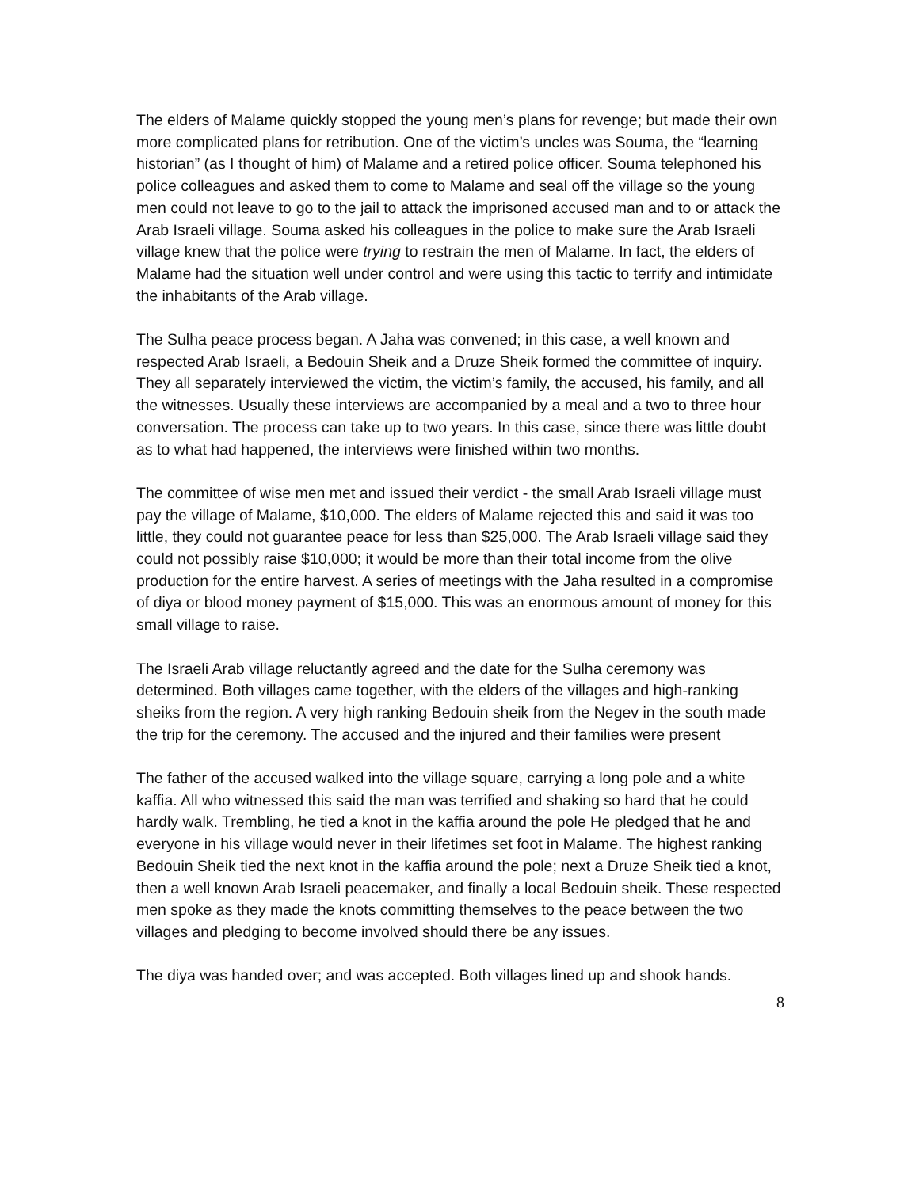The elders of Malame quickly stopped the young men’s plans for revenge; but made their own more complicated plans for retribution. One of the victim’s uncles was Souma, the “learning historian” (as I thought of him) of Malame and a retired police officer. Souma telephoned his police colleagues and asked them to come to Malame and seal off the village so the young men could not leave to go to the jail to attack the imprisoned accused man and to or attack the Arab Israeli village. Souma asked his colleagues in the police to make sure the Arab Israeli village knew that the police were trying to restrain the men of Malame. In fact, the elders of Malame had the situation well under control and were using this tactic to terrify and intimidate the inhabitants of the Arab village.
The Sulha peace process began. A Jaha was convened; in this case, a well known and respected Arab Israeli, a Bedouin Sheik and a Druze Sheik formed the committee of inquiry. They all separately interviewed the victim, the victim’s family, the accused, his family, and all the witnesses. Usually these interviews are accompanied by a meal and a two to three hour conversation. The process can take up to two years. In this case, since there was little doubt as to what had happened, the interviews were finished within two months.
The committee of wise men met and issued their verdict - the small Arab Israeli village must pay the village of Malame, $10,000. The elders of Malame rejected this and said it was too little, they could not guarantee peace for less than $25,000. The Arab Israeli village said they could not possibly raise $10,000; it would be more than their total income from the olive production for the entire harvest. A series of meetings with the Jaha resulted in a compromise of diya or blood money payment of $15,000. This was an enormous amount of money for this small village to raise.
The Israeli Arab village reluctantly agreed and the date for the Sulha ceremony was determined. Both villages came together, with the elders of the villages and high-ranking sheiks from the region. A very high ranking Bedouin sheik from the Negev in the south made the trip for the ceremony. The accused and the injured and their families were present
The father of the accused walked into the village square, carrying a long pole and a white kaffia. All who witnessed this said the man was terrified and shaking so hard that he could hardly walk. Trembling, he tied a knot in the kaffia around the pole He pledged that he and everyone in his village would never in their lifetimes set foot in Malame. The highest ranking Bedouin Sheik tied the next knot in the kaffia around the pole; next a Druze Sheik tied a knot, then a well known Arab Israeli peacemaker, and finally a local Bedouin sheik. These respected men spoke as they made the knots committing themselves to the peace between the two villages and pledging to become involved should there be any issues.
The diya was handed over; and was accepted. Both villages lined up and shook hands.
8